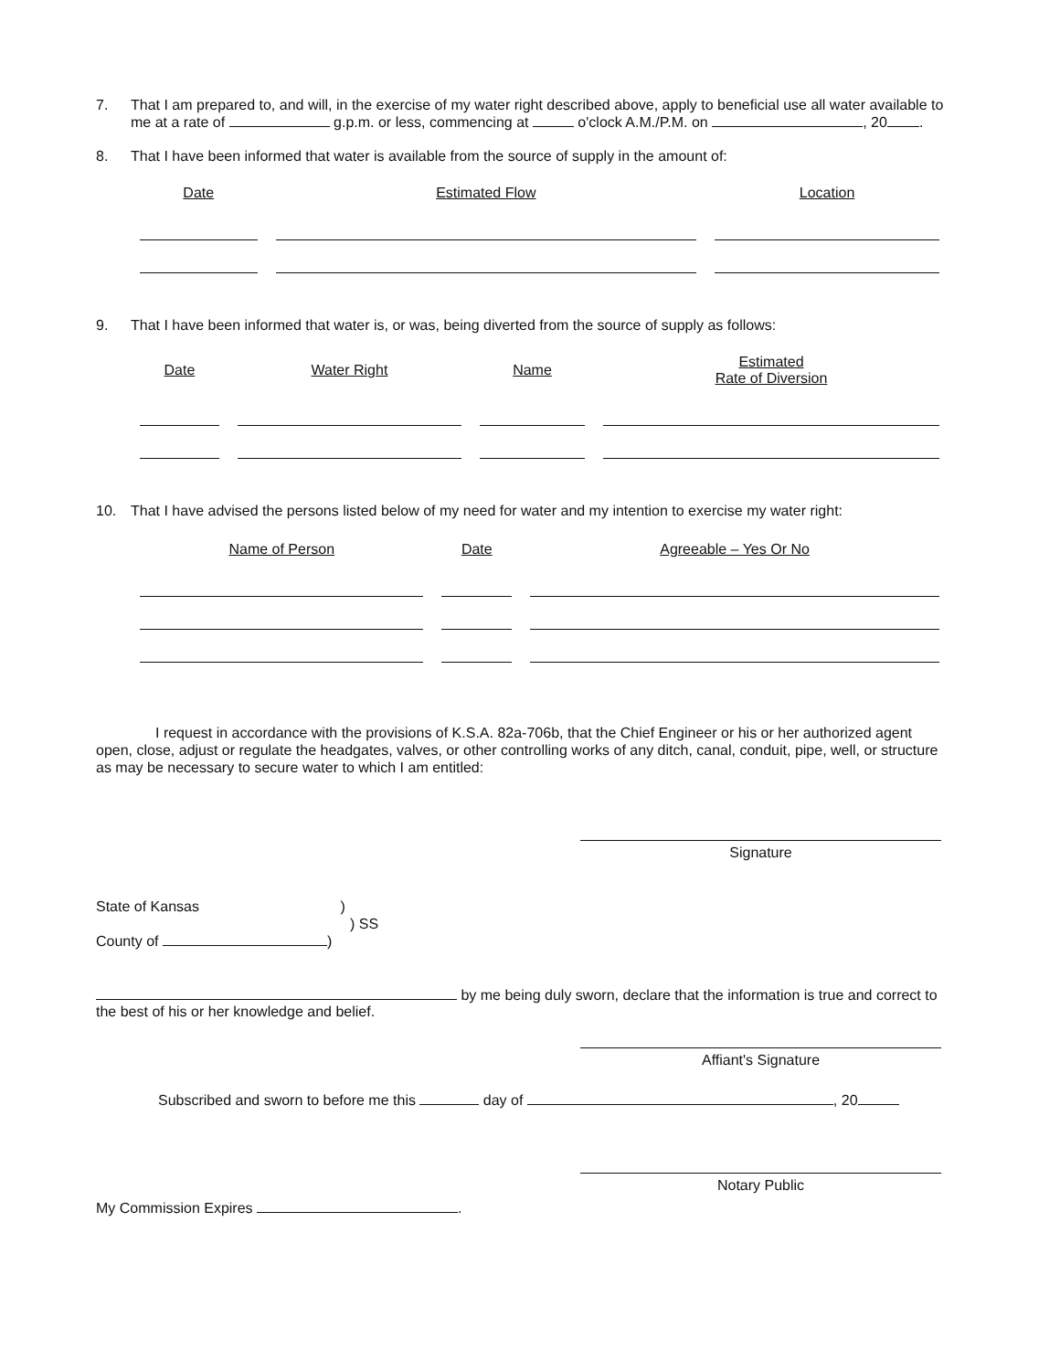7. That I am prepared to, and will, in the exercise of my water right described above, apply to beneficial use all water available to me at a rate of g.p.m. or less, commencing at o'clock A.M./P.M. on , 20 .
8. That I have been informed that water is available from the source of supply in the amount of:
| Date | Estimated Flow | Location |
| --- | --- | --- |
9. That I have been informed that water is, or was, being diverted from the source of supply as follows:
| Date | Water Right | Name | Estimated Rate of Diversion |
| --- | --- | --- | --- |
10. That I have advised the persons listed below of my need for water and my intention to exercise my water right:
| Name of Person | Date | Agreeable – Yes Or No |
| --- | --- | --- |
I request in accordance with the provisions of K.S.A. 82a-706b, that the Chief Engineer or his or her authorized agent open, close, adjust or regulate the headgates, valves, or other controlling works of any ditch, canal, conduit, pipe, well, or structure as may be necessary to secure water to which I am entitled:
Signature
State of Kansas )
) SS
County of )
by me being duly sworn, declare that the information is true and correct to the best of his or her knowledge and belief.
Affiant's Signature
Subscribed and sworn to before me this day of , 20
Notary Public
My Commission Expires .